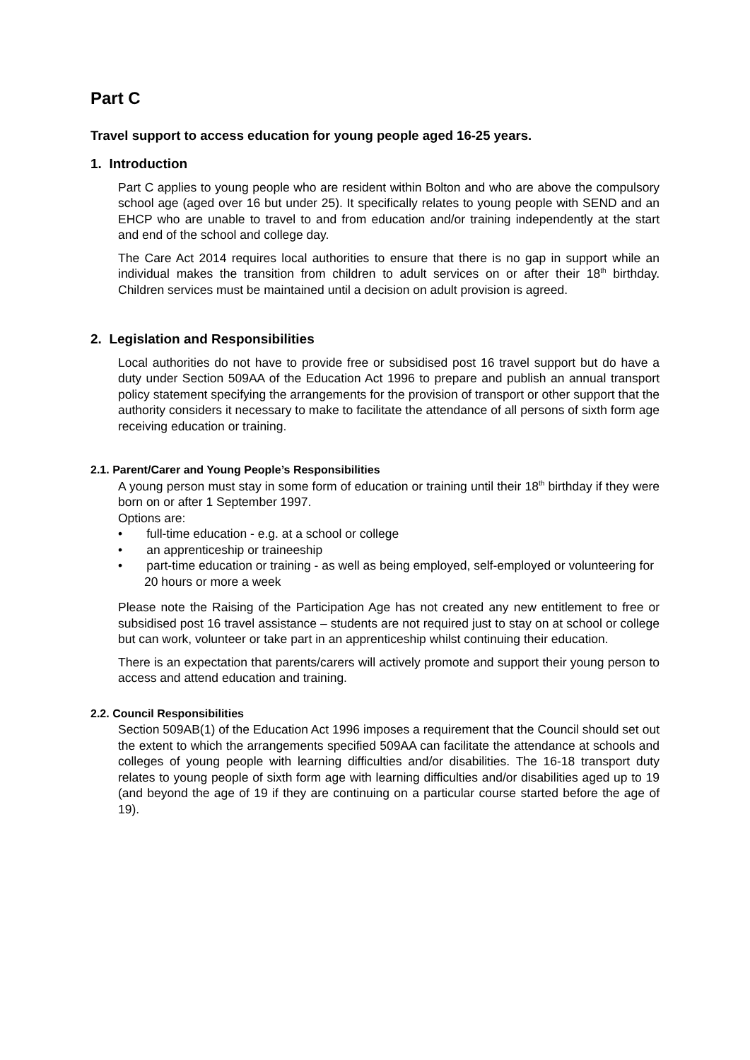Part C
Travel support to access education for young people aged 16-25 years.
1. Introduction
Part C applies to young people who are resident within Bolton and who are above the compulsory school age (aged over 16 but under 25). It specifically relates to young people with SEND and an EHCP who are unable to travel to and from education and/or training independently at the start and end of the school and college day.
The Care Act 2014 requires local authorities to ensure that there is no gap in support while an individual makes the transition from children to adult services on or after their 18<sup>th</sup> birthday. Children services must be maintained until a decision on adult provision is agreed.
2. Legislation and Responsibilities
Local authorities do not have to provide free or subsidised post 16 travel support but do have a duty under Section 509AA of the Education Act 1996 to prepare and publish an annual transport policy statement specifying the arrangements for the provision of transport or other support that the authority considers it necessary to make to facilitate the attendance of all persons of sixth form age receiving education or training.
2.1. Parent/Carer and Young People’s Responsibilities
A young person must stay in some form of education or training until their 18<sup>th</sup> birthday if they were born on or after 1 September 1997.
Options are:
• full-time education - e.g. at a school or college
• an apprenticeship or traineeship
• part-time education or training - as well as being employed, self-employed or volunteering for 20 hours or more a week
Please note the Raising of the Participation Age has not created any new entitlement to free or subsidised post 16 travel assistance – students are not required just to stay on at school or college but can work, volunteer or take part in an apprenticeship whilst continuing their education.
There is an expectation that parents/carers will actively promote and support their young person to access and attend education and training.
2.2. Council Responsibilities
Section 509AB(1) of the Education Act 1996 imposes a requirement that the Council should set out the extent to which the arrangements specified 509AA can facilitate the attendance at schools and colleges of young people with learning difficulties and/or disabilities. The 16-18 transport duty relates to young people of sixth form age with learning difficulties and/or disabilities aged up to 19 (and beyond the age of 19 if they are continuing on a particular course started before the age of 19).